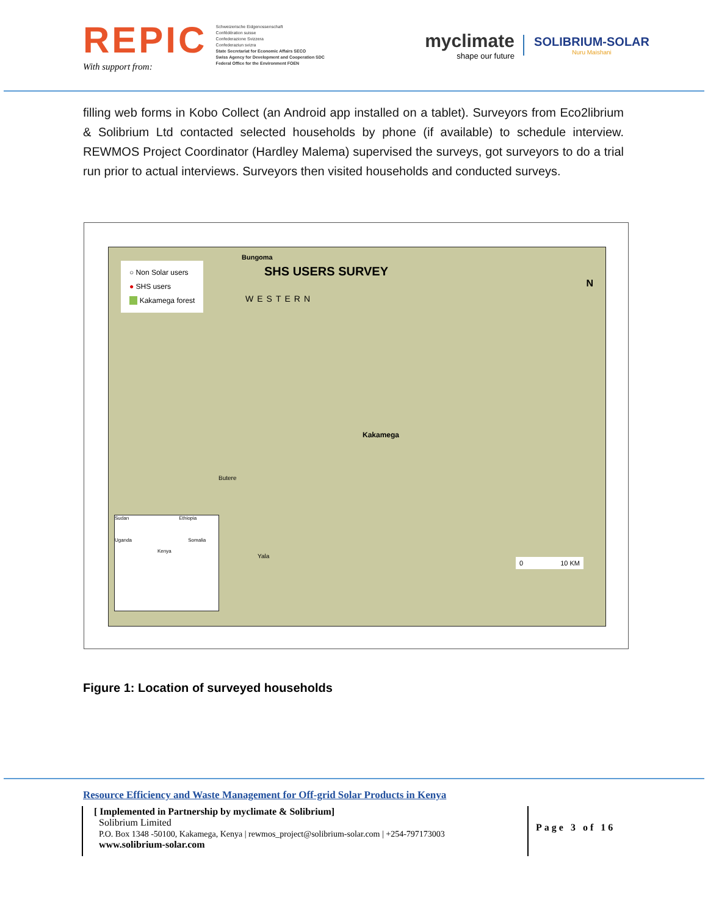REPIC
With support from:
Schweizerische Eidgenossenschaft
Confédération suisse
Confederazione Svizzera
Confederaziun svizra
State Secretariat for Economic Affairs SECO
Swiss Agency for Development and Cooperation SDC
Federal Office for the Environment FOEN
myclimate
shape our future
SOLIBRIUM-SOLAR
Nuru Maishani
filling web forms in Kobo Collect (an Android app installed on a tablet). Surveyors from Eco2librium & Solibrium Ltd contacted selected households by phone (if available) to schedule interview. REWMOS Project Coordinator (Hardley Malema) supervised the surveys, got surveyors to do a trial run prior to actual interviews. Surveyors then visited households and conducted surveys.
○ Non Solar users
● SHS users
Kakamega forest
SHS USERS SURVEY
Bungoma
WESTERN
Kakamega
Butere
Yala
N
0 10 KM
Sudan Ethiopia
Uganda Somalia
Kenya
Figure 1: Location of surveyed households
Resource Efficiency and Waste Management for Off-grid Solar Products in Kenya
[ Implemented in Partnership by myclimate & Solibrium]
Solibrium Limited
P.O. Box 1348 -50100, Kakamega, Kenya | rewmos_project@solibrium-solar.com | +254-797173003
www.solibrium-solar.com
Page 3 of 16